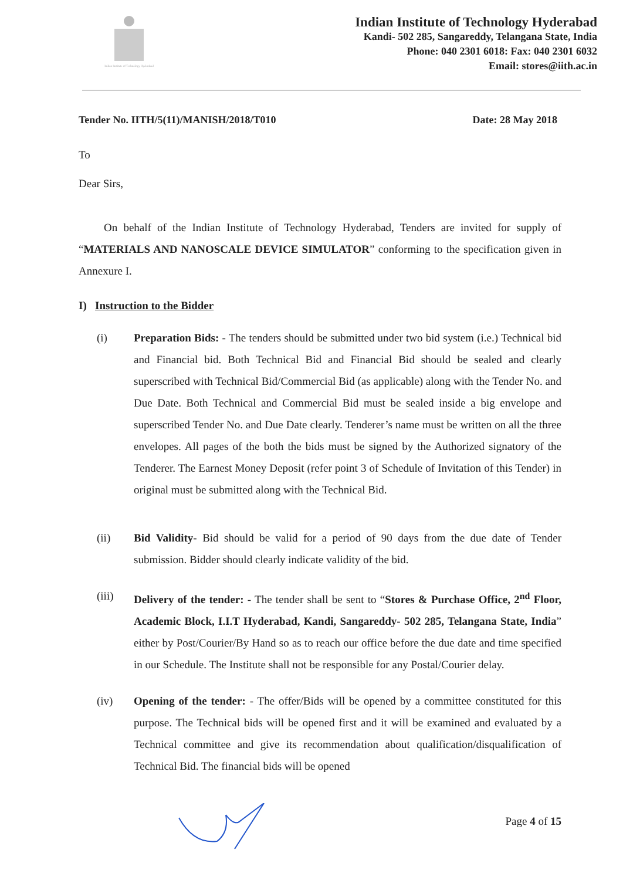Indian Institute of Technology Hyderabad
Indian Institute of Technology Hyderabad
Kandi- 502 285, Sangareddy, Telangana State, India
Phone: 040 2301 6018: Fax: 040 2301 6032
Email: stores@iith.ac.in
Tender No. IITH/5(11)/MANISH/2018/T010 Date: 28 May 2018
To
Dear Sirs,
On behalf of the Indian Institute of Technology Hyderabad, Tenders are invited for supply of “MATERIALS AND NANOSCALE DEVICE SIMULATOR” conforming to the specification given in Annexure I.
I) Instruction to the Bidder
(i) Preparation Bids: - The tenders should be submitted under two bid system (i.e.) Technical bid and Financial bid. Both Technical Bid and Financial Bid should be sealed and clearly superscribed with Technical Bid/Commercial Bid (as applicable) along with the Tender No. and Due Date. Both Technical and Commercial Bid must be sealed inside a big envelope and superscribed Tender No. and Due Date clearly. Tenderer’s name must be written on all the three envelopes. All pages of the both the bids must be signed by the Authorized signatory of the Tenderer. The Earnest Money Deposit (refer point 3 of Schedule of Invitation of this Tender) in original must be submitted along with the Technical Bid.
(ii) Bid Validity- Bid should be valid for a period of 90 days from the due date of Tender submission. Bidder should clearly indicate validity of the bid.
(iii) Delivery of the tender: - The tender shall be sent to “Stores & Purchase Office, 2<sup>nd</sup> Floor, Academic Block, I.I.T Hyderabad, Kandi, Sangareddy- 502 285, Telangana State, India” either by Post/Courier/By Hand so as to reach our office before the due date and time specified in our Schedule. The Institute shall not be responsible for any Postal/Courier delay.
(iv) Opening of the tender: - The offer/Bids will be opened by a committee constituted for this purpose. The Technical bids will be opened first and it will be examined and evaluated by a Technical committee and give its recommendation about qualification/disqualification of Technical Bid. The financial bids will be opened
Page 4 of 15